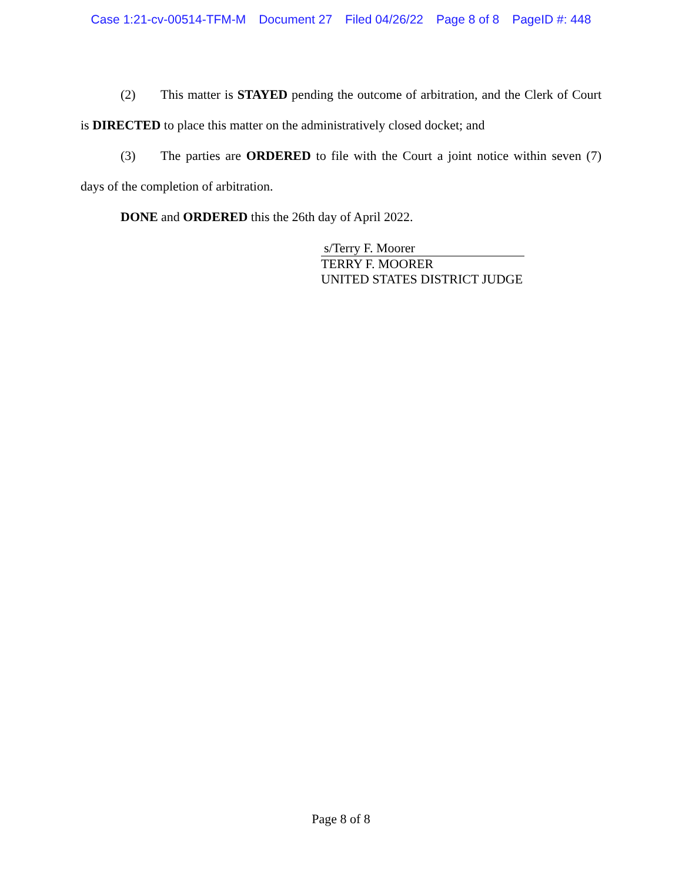Case 1:21-cv-00514-TFM-M Document 27 Filed 04/26/22 Page 8 of 8 PageID #: 448
(2) This matter is STAYED pending the outcome of arbitration, and the Clerk of Court is DIRECTED to place this matter on the administratively closed docket; and
(3) The parties are ORDERED to file with the Court a joint notice within seven (7) days of the completion of arbitration.
DONE and ORDERED this the 26th day of April 2022.
s/Terry F. Moorer
TERRY F. MOORER
UNITED STATES DISTRICT JUDGE
Page 8 of 8